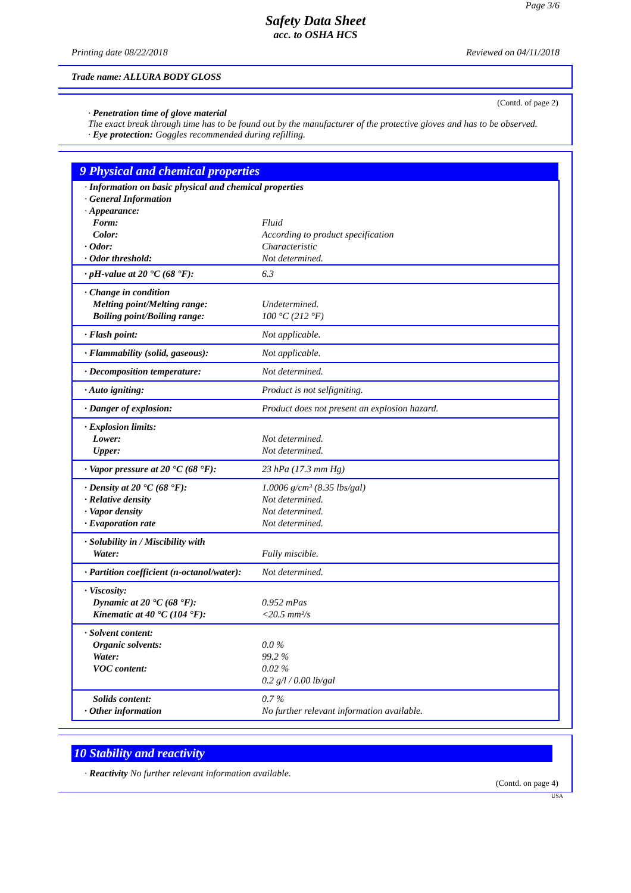Page 3/6
Safety Data Sheet
acc. to OSHA HCS
Printing date 08/22/2018 Reviewed on 04/11/2018
Trade name: ALLURA BODY GLOSS
(Contd. of page 2)
· Penetration time of glove material
The exact break through time has to be found out by the manufacturer of the protective gloves and has to be observed.
· Eye protection: Goggles recommended during refilling.
9 Physical and chemical properties
| · Information on basic physical and chemical properties · General Information · Appearance: | |
| Form: Color: · Odor: · Odor threshold: | Fluid According to product specification Characteristic Not determined. |
| · pH-value at 20 °C (68 °F): | 6.3 |
| · Change in condition Melting point/Melting range: Boiling point/Boiling range: | Undetermined. 100 °C (212 °F) |
| · Flash point: | Not applicable. |
| · Flammability (solid, gaseous): | Not applicable. |
| · Decomposition temperature: | Not determined. |
| · Auto igniting: | Product is not selfigniting. |
| · Danger of explosion: | Product does not present an explosion hazard. |
| · Explosion limits: Lower: Upper: | Not determined. Not determined. |
| · Vapor pressure at 20 °C (68 °F): | 23 hPa (17.3 mm Hg) |
| · Density at 20 °C (68 °F): · Relative density · Vapor density · Evaporation rate | 1.0006 g/cm³ (8.35 lbs/gal) Not determined. Not determined. Not determined. |
| · Solubility in / Miscibility with Water: | Fully miscible. |
| · Partition coefficient (n-octanol/water): | Not determined. |
| · Viscosity: Dynamic at 20 °C (68 °F): Kinematic at 40 °C (104 °F): | 0.952 mPas <20.5 mm²/s |
| · Solvent content: Organic solvents: Water: VOC content: | 0.0 % 99.2 % 0.02 % 0.2 g/l / 0.00 lb/gal |
| Solids content: · Other information | 0.7 % No further relevant information available. |
10 Stability and reactivity
· Reactivity No further relevant information available.
(Contd. on page 4)
USA